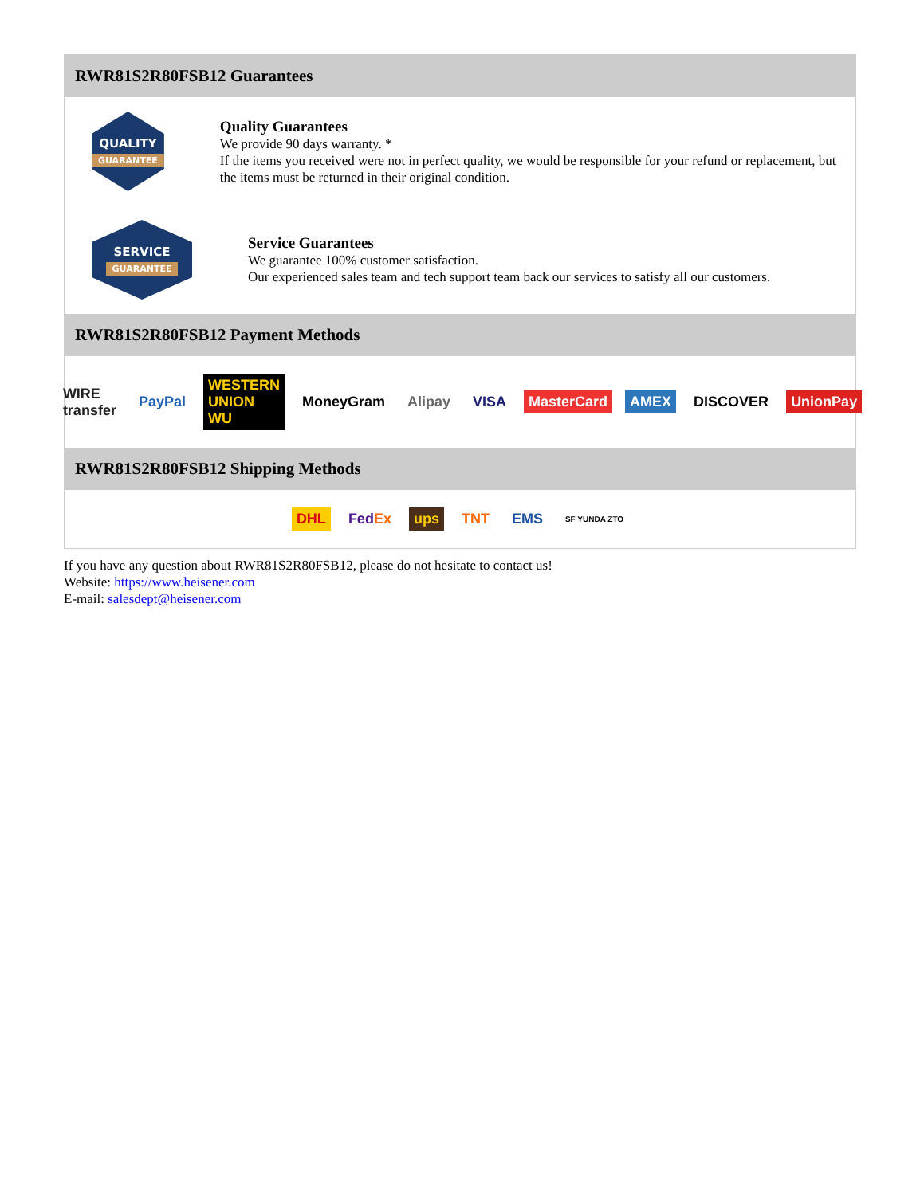RWR81S2R80FSB12 Guarantees
QUALITY
GUARANTEE
Quality Guarantees
We provide 90 days warranty. *
If the items you received were not in perfect quality, we would be responsible for your refund or replacement, but the items must be returned in their original condition.
SERVICE
GUARANTEE
Service Guarantees
We guarantee 100% customer satisfaction.
Our experienced sales team and tech support team back our services to satisfy all our customers.
RWR81S2R80FSB12 Payment Methods
WIRE transfer PayPal WESTERN UNION WU MoneyGram Alipay VISA MasterCard AMEX DISCOVER UnionPay
RWR81S2R80FSB12 Shipping Methods
DHL FedEx ups TNT EMS SF YUNDA ZTO
If you have any question about RWR81S2R80FSB12, please do not hesitate to contact us!
Website: https://www.heisener.com
E-mail: salesdept@heisener.com